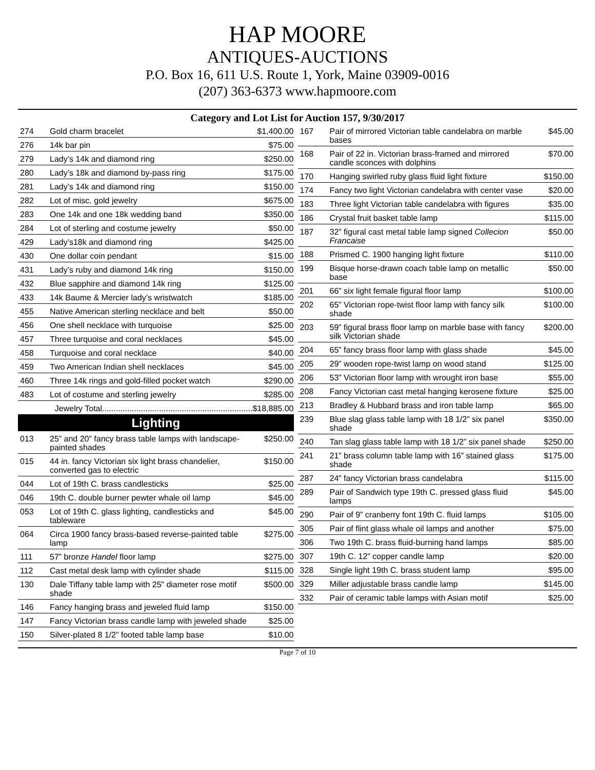HAP MOORE
ANTIQUES-AUCTIONS
P.O. Box 16, 611 U.S. Route 1, York, Maine 03909-0016
(207) 363-6373 www.hapmoore.com
Category and Lot List for Auction 157, 9/30/2017
| 274 | Gold charm bracelet | $1,400.00 |
| 276 | 14k bar pin | $75.00 |
| 279 | Lady’s 14k and diamond ring | $250.00 |
| 280 | Lady’s 18k and diamond by-pass ring | $175.00 |
| 281 | Lady’s 14k and diamond ring | $150.00 |
| 282 | Lot of misc. gold jewelry | $675.00 |
| 283 | One 14k and one 18k wedding band | $350.00 |
| 284 | Lot of sterling and costume jewelry | $50.00 |
| 429 | Lady’s18k and diamond ring | $425.00 |
| 430 | One dollar coin pendant | $15.00 |
| 431 | Lady’s ruby and diamond 14k ring | $150.00 |
| 432 | Blue sapphire and diamond 14k ring | $125.00 |
| 433 | 14k Baume & Mercier lady’s wristwatch | $185.00 |
| 455 | Native American sterling necklace and belt | $50.00 |
| 456 | One shell necklace with turquoise | $25.00 |
| 457 | Three turquoise and coral necklaces | $45.00 |
| 458 | Turquoise and coral necklace | $40.00 |
| 459 | Two American Indian shell necklaces | $45.00 |
| 460 | Three 14k rings and gold-filled pocket watch | $290.00 |
| 483 | Lot of costume and sterling jewelry | $285.00 |
| | Jewelry Total..................................................................$18,885.00 | |
Lighting
| 013 | 25” and 20” fancy brass table lamps with landscape-painted shades | $250.00 |
| 015 | 44 in. fancy Victorian six light brass chandelier, converted gas to electric | $150.00 |
| 044 | Lot of 19th C. brass candlesticks | $25.00 |
| 046 | 19th C. double burner pewter whale oil lamp | $45.00 |
| 053 | Lot of 19th C. glass lighting, candlesticks and tableware | $45.00 |
| 064 | Circa 1900 fancy brass-based reverse-painted table lamp | $275.00 |
| 111 | 57” bronze Handel floor lamp | $275.00 |
| 112 | Cast metal desk lamp with cylinder shade | $115.00 |
| 130 | Dale Tiffany table lamp with 25” diameter rose motif shade | $500.00 |
| 146 | Fancy hanging brass and jeweled fluid lamp | $150.00 |
| 147 | Fancy Victorian brass candle lamp with jeweled shade | $25.00 |
| 150 | Silver-plated 8 1/2” footed table lamp base | $10.00 |
| 167 | Pair of mirrored Victorian table candelabra on marble bases | $45.00 |
| 168 | Pair of 22 in. Victorian brass-framed and mirrored candle sconces with dolphins | $70.00 |
| 170 | Hanging swirled ruby glass fluid light fixture | $150.00 |
| 174 | Fancy two light Victorian candelabra with center vase | $20.00 |
| 183 | Three light Victorian table candelabra with figures | $35.00 |
| 186 | Crystal fruit basket table lamp | $115.00 |
| 187 | 32” figural cast metal table lamp signed Collecion Francaise | $50.00 |
| 188 | Prismed C. 1900 hanging light fixture | $110.00 |
| 199 | Bisque horse-drawn coach table lamp on metallic base | $50.00 |
| 201 | 66” six light female figural floor lamp | $100.00 |
| 202 | 65” Victorian rope-twist floor lamp with fancy silk shade | $100.00 |
| 203 | 59” figural brass floor lamp on marble base with fancy silk Victorian shade | $200.00 |
| 204 | 65” fancy brass floor lamp with glass shade | $45.00 |
| 205 | 29” wooden rope-twist lamp on wood stand | $125.00 |
| 206 | 53” Victorian floor lamp with wrought iron base | $55.00 |
| 208 | Fancy Victorian cast metal hanging kerosene fixture | $25.00 |
| 213 | Bradley & Hubbard brass and iron table lamp | $65.00 |
| 239 | Blue slag glass table lamp with 18 1/2” six panel shade | $350.00 |
| 240 | Tan slag glass table lamp with 18 1/2” six panel shade | $250.00 |
| 241 | 21” brass column table lamp with 16” stained glass shade | $175.00 |
| 287 | 24” fancy Victorian brass candelabra | $115.00 |
| 289 | Pair of Sandwich type 19th C. pressed glass fluid lamps | $45.00 |
| 290 | Pair of 9” cranberry font 19th C. fluid lamps | $105.00 |
| 305 | Pair of flint glass whale oil lamps and another | $75.00 |
| 306 | Two 19th C. brass fluid-burning hand lamps | $85.00 |
| 307 | 19th C. 12” copper candle lamp | $20.00 |
| 328 | Single light 19th C. brass student lamp | $95.00 |
| 329 | Miller adjustable brass candle lamp | $145.00 |
| 332 | Pair of ceramic table lamps with Asian motif | $25.00 |
Page 7 of 10